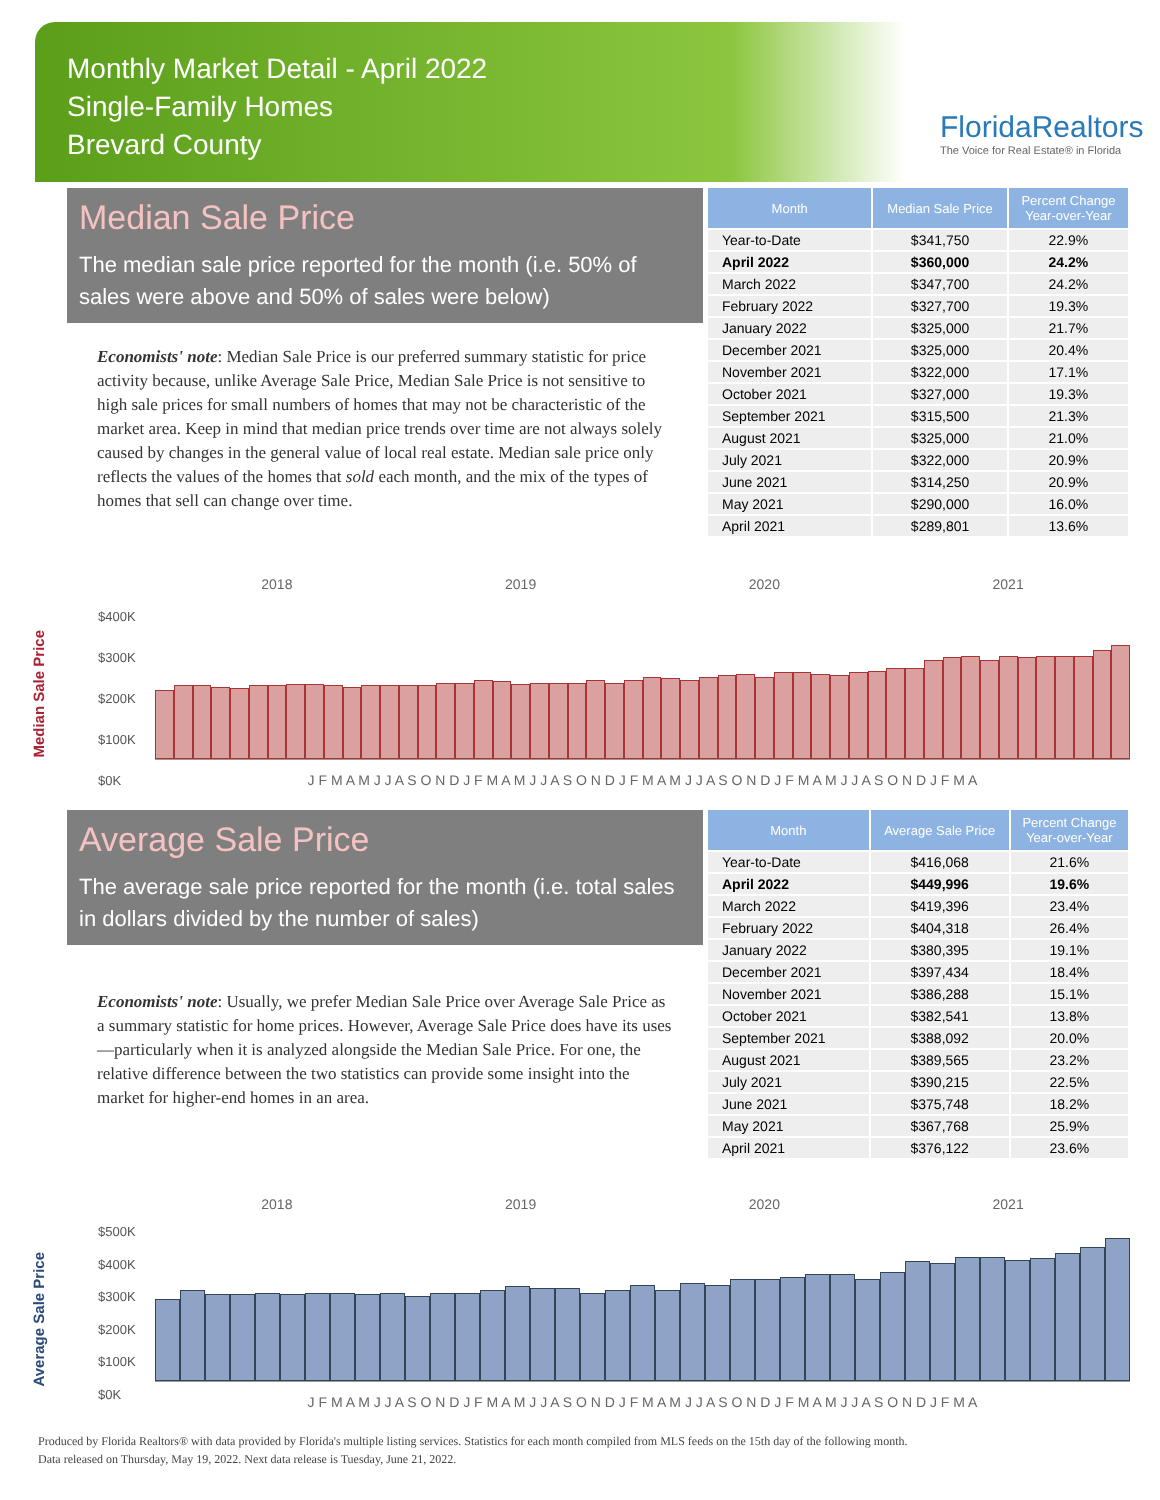Monthly Market Detail - April 2022
Single-Family Homes
Brevard County
FloridaRealtors
The Voice for Real Estate® in Florida
Median Sale Price
The median sale price reported for the month (i.e. 50% of sales were above and 50% of sales were below)
Economists' note: Median Sale Price is our preferred summary statistic for price activity because, unlike Average Sale Price, Median Sale Price is not sensitive to high sale prices for small numbers of homes that may not be characteristic of the market area. Keep in mind that median price trends over time are not always solely caused by changes in the general value of local real estate. Median sale price only reflects the values of the homes that sold each month, and the mix of the types of homes that sell can change over time.
| Month | Median Sale Price | Percent Change Year-over-Year |
| --- | --- | --- |
| Year-to-Date | $341,750 | 22.9% |
| April 2022 | $360,000 | 24.2% |
| March 2022 | $347,700 | 24.2% |
| February 2022 | $327,700 | 19.3% |
| January 2022 | $325,000 | 21.7% |
| December 2021 | $325,000 | 20.4% |
| November 2021 | $322,000 | 17.1% |
| October 2021 | $327,000 | 19.3% |
| September 2021 | $315,500 | 21.3% |
| August 2021 | $325,000 | 21.0% |
| July 2021 | $322,000 | 20.9% |
| June 2021 | $314,250 | 20.9% |
| May 2021 | $290,000 | 16.0% |
| April 2021 | $289,801 | 13.6% |
Median Sale Price
2018 2019 2020 2021
$400K
$300K
$200K
$100K
$0K
J F M A M J J A S O N D J F M A M J J A S O N D J F M A M J J A S O N D J F M A M J J A S O N D J F M A
Average Sale Price
The average sale price reported for the month (i.e. total sales in dollars divided by the number of sales)
Economists' note: Usually, we prefer Median Sale Price over Average Sale Price as a summary statistic for home prices. However, Average Sale Price does have its uses—particularly when it is analyzed alongside the Median Sale Price. For one, the relative difference between the two statistics can provide some insight into the market for higher-end homes in an area.
| Month | Average Sale Price | Percent Change Year-over-Year |
| --- | --- | --- |
| Year-to-Date | $416,068 | 21.6% |
| April 2022 | $449,996 | 19.6% |
| March 2022 | $419,396 | 23.4% |
| February 2022 | $404,318 | 26.4% |
| January 2022 | $380,395 | 19.1% |
| December 2021 | $397,434 | 18.4% |
| November 2021 | $386,288 | 15.1% |
| October 2021 | $382,541 | 13.8% |
| September 2021 | $388,092 | 20.0% |
| August 2021 | $389,565 | 23.2% |
| July 2021 | $390,215 | 22.5% |
| June 2021 | $375,748 | 18.2% |
| May 2021 | $367,768 | 25.9% |
| April 2021 | $376,122 | 23.6% |
Average Sale Price
2018 2019 2020 2021
$500K
$400K
$300K
$200K
$100K
$0K
J F M A M J J A S O N D J F M A M J J A S O N D J F M A M J J A S O N D J F M A M J J A S O N D J F M A
Produced by Florida Realtors® with data provided by Florida's multiple listing services. Statistics for each month compiled from MLS feeds on the 15th day of the following month.
Data released on Thursday, May 19, 2022. Next data release is Tuesday, June 21, 2022.